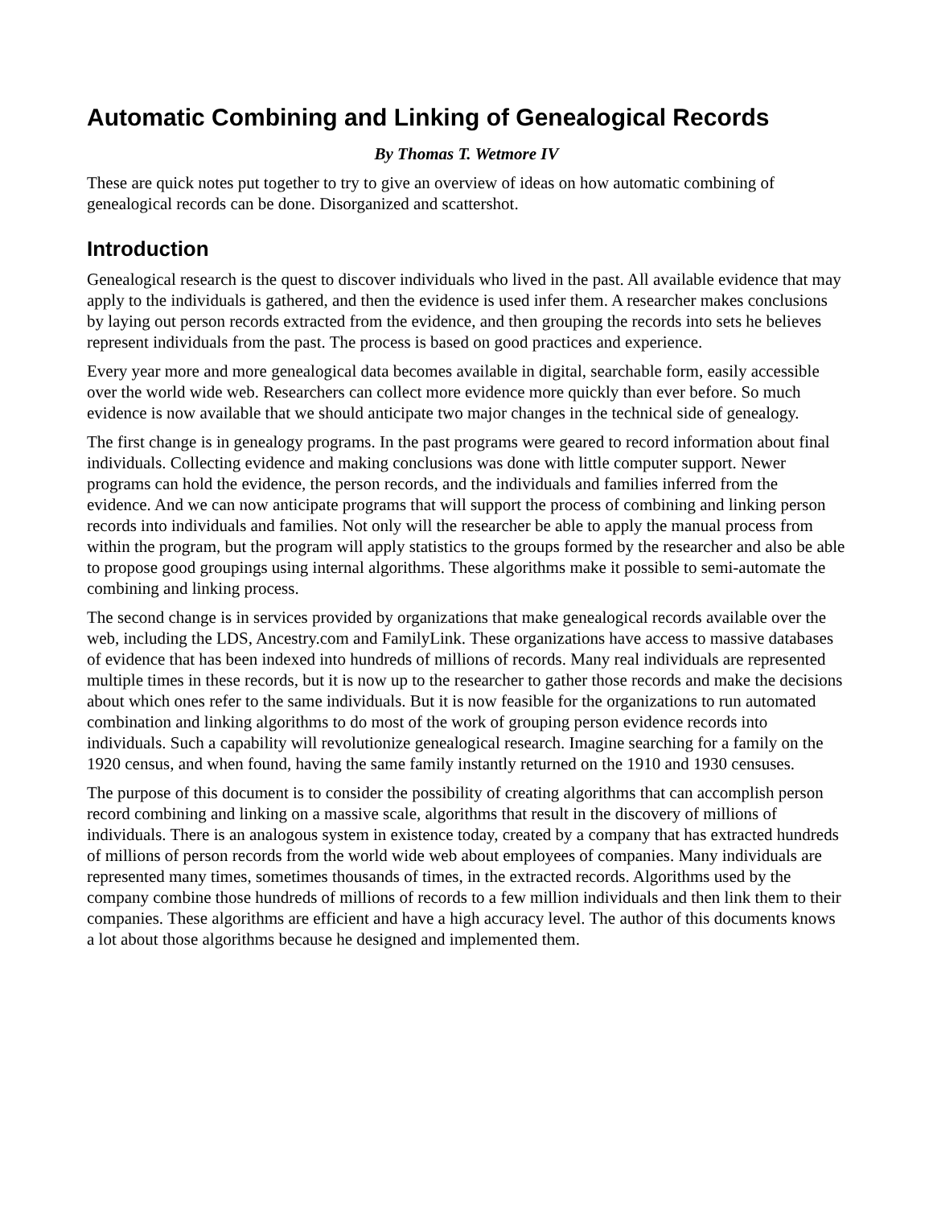Automatic Combining and Linking of Genealogical Records
By Thomas T. Wetmore IV
These are quick notes put together to try to give an overview of ideas on how automatic combining of genealogical records can be done. Disorganized and scattershot.
Introduction
Genealogical research is the quest to discover individuals who lived in the past. All available evidence that may apply to the individuals is gathered, and then the evidence is used infer them. A researcher makes conclusions by laying out person records extracted from the evidence, and then grouping the records into sets he believes represent individuals from the past. The process is based on good practices and experience.
Every year more and more genealogical data becomes available in digital, searchable form, easily accessible over the world wide web. Researchers can collect more evidence more quickly than ever before. So much evidence is now available that we should anticipate two major changes in the technical side of genealogy.
The first change is in genealogy programs. In the past programs were geared to record information about final individuals. Collecting evidence and making conclusions was done with little computer support. Newer programs can hold the evidence, the person records, and the individuals and families inferred from the evidence. And we can now anticipate programs that will support the process of combining and linking person records into individuals and families. Not only will the researcher be able to apply the manual process from within the program, but the program will apply statistics to the groups formed by the researcher and also be able to propose good groupings using internal algorithms. These algorithms make it possible to semi-automate the combining and linking process.
The second change is in services provided by organizations that make genealogical records available over the web, including the LDS, Ancestry.com and FamilyLink. These organizations have access to massive databases of evidence that has been indexed into hundreds of millions of records. Many real individuals are represented multiple times in these records, but it is now up to the researcher to gather those records and make the decisions about which ones refer to the same individuals. But it is now feasible for the organizations to run automated combination and linking algorithms to do most of the work of grouping person evidence records into individuals. Such a capability will revolutionize genealogical research. Imagine searching for a family on the 1920 census, and when found, having the same family instantly returned on the 1910 and 1930 censuses.
The purpose of this document is to consider the possibility of creating algorithms that can accomplish person record combining and linking on a massive scale, algorithms that result in the discovery of millions of individuals. There is an analogous system in existence today, created by a company that has extracted hundreds of millions of person records from the world wide web about employees of companies. Many individuals are represented many times, sometimes thousands of times, in the extracted records. Algorithms used by the company combine those hundreds of millions of records to a few million individuals and then link them to their companies. These algorithms are efficient and have a high accuracy level. The author of this documents knows a lot about those algorithms because he designed and implemented them.